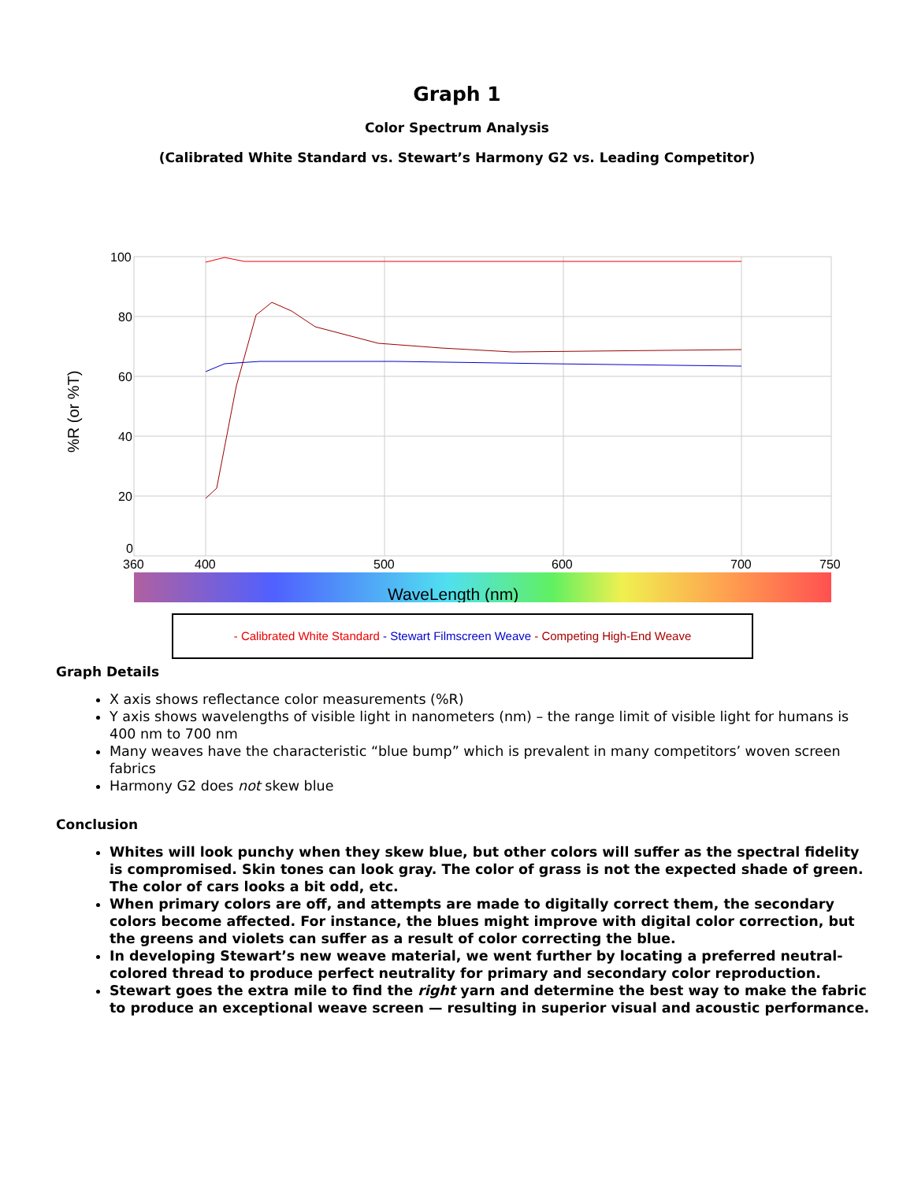Graph 1
Color Spectrum Analysis
(Calibrated White Standard vs. Stewart’s Harmony G2 vs. Leading Competitor)
100
80
60
40
20
0
360
400
500
600
700
750
%R (or %T)
WaveLength (nm)
- Calibrated White Standard - Stewart Filmscreen Weave - Competing High-End Weave
Graph Details
X axis shows reflectance color measurements (%R)
Y axis shows wavelengths of visible light in nanometers (nm) – the range limit of visible light for humans is 400 nm to 700 nm
Many weaves have the characteristic “blue bump” which is prevalent in many competitors’ woven screen fabrics
Harmony G2 does not skew blue
Conclusion
Whites will look punchy when they skew blue, but other colors will suffer as the spectral fidelity is compromised. Skin tones can look gray. The color of grass is not the expected shade of green. The color of cars looks a bit odd, etc.
When primary colors are off, and attempts are made to digitally correct them, the secondary colors become affected. For instance, the blues might improve with digital color correction, but the greens and violets can suffer as a result of color correcting the blue.
In developing Stewart’s new weave material, we went further by locating a preferred neutral-colored thread to produce perfect neutrality for primary and secondary color reproduction.
Stewart goes the extra mile to find the right yarn and determine the best way to make the fabric to produce an exceptional weave screen — resulting in superior visual and acoustic performance.